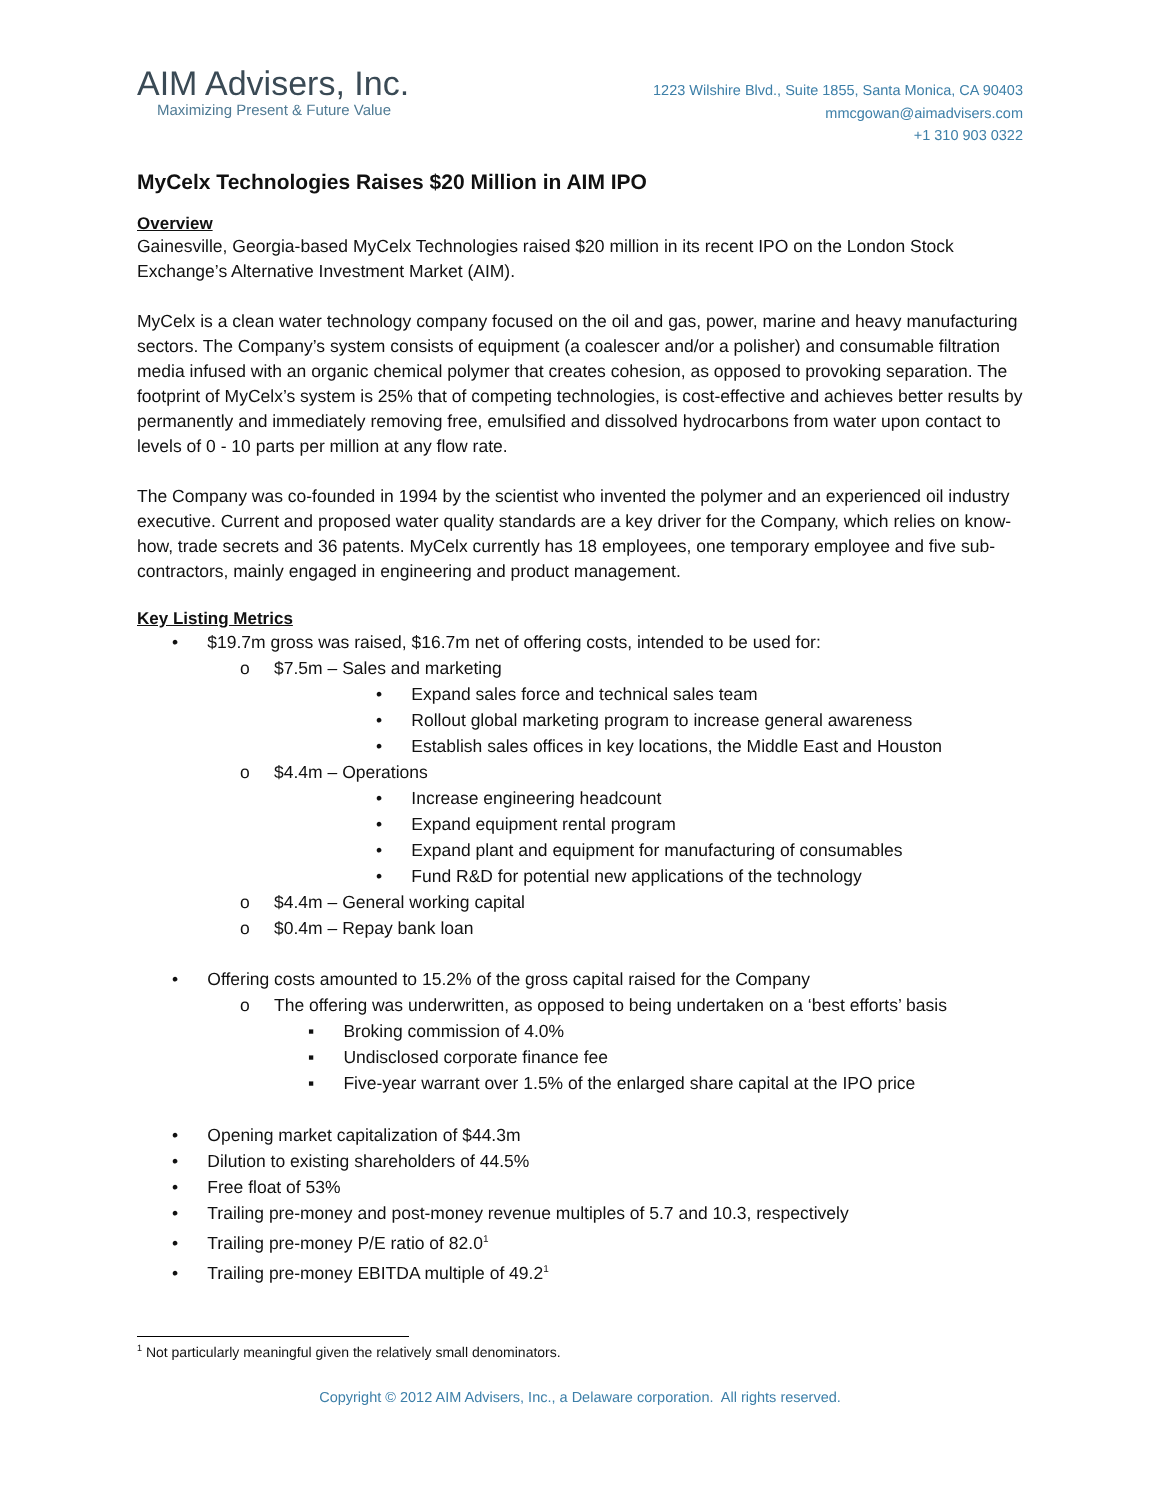AIM Advisers, Inc.
Maximizing Present & Future Value
1223 Wilshire Blvd., Suite 1855, Santa Monica, CA 90403
mmcgowan@aimadvisers.com
+1 310 903 0322
MyCelx Technologies Raises $20 Million in AIM IPO
Overview
Gainesville, Georgia-based MyCelx Technologies raised $20 million in its recent IPO on the London Stock Exchange’s Alternative Investment Market (AIM).
MyCelx is a clean water technology company focused on the oil and gas, power, marine and heavy manufacturing sectors. The Company’s system consists of equipment (a coalescer and/or a polisher) and consumable filtration media infused with an organic chemical polymer that creates cohesion, as opposed to provoking separation. The footprint of MyCelx’s system is 25% that of competing technologies, is cost-effective and achieves better results by permanently and immediately removing free, emulsified and dissolved hydrocarbons from water upon contact to levels of 0 - 10 parts per million at any flow rate.
The Company was co-founded in 1994 by the scientist who invented the polymer and an experienced oil industry executive. Current and proposed water quality standards are a key driver for the Company, which relies on know-how, trade secrets and 36 patents. MyCelx currently has 18 employees, one temporary employee and five sub-contractors, mainly engaged in engineering and product management.
Key Listing Metrics
• $19.7m gross was raised, $16.7m net of offering costs, intended to be used for:
o $7.5m – Sales and marketing
• Expand sales force and technical sales team
• Rollout global marketing program to increase general awareness
• Establish sales offices in key locations, the Middle East and Houston
o $4.4m – Operations
• Increase engineering headcount
• Expand equipment rental program
• Expand plant and equipment for manufacturing of consumables
• Fund R&D for potential new applications of the technology
o $4.4m – General working capital
o $0.4m – Repay bank loan
• Offering costs amounted to 15.2% of the gross capital raised for the Company
o The offering was underwritten, as opposed to being undertaken on a ‘best efforts’ basis
▪ Broking commission of 4.0%
▪ Undisclosed corporate finance fee
▪ Five-year warrant over 1.5% of the enlarged share capital at the IPO price
• Opening market capitalization of $44.3m
• Dilution to existing shareholders of 44.5%
• Free float of 53%
• Trailing pre-money and post-money revenue multiples of 5.7 and 10.3, respectively
• Trailing pre-money P/E ratio of 82.0<sup>1</sup>
• Trailing pre-money EBITDA multiple of 49.2<sup>1</sup>
<sup>1</sup> Not particularly meaningful given the relatively small denominators.
Copyright © 2012 AIM Advisers, Inc., a Delaware corporation. All rights reserved.